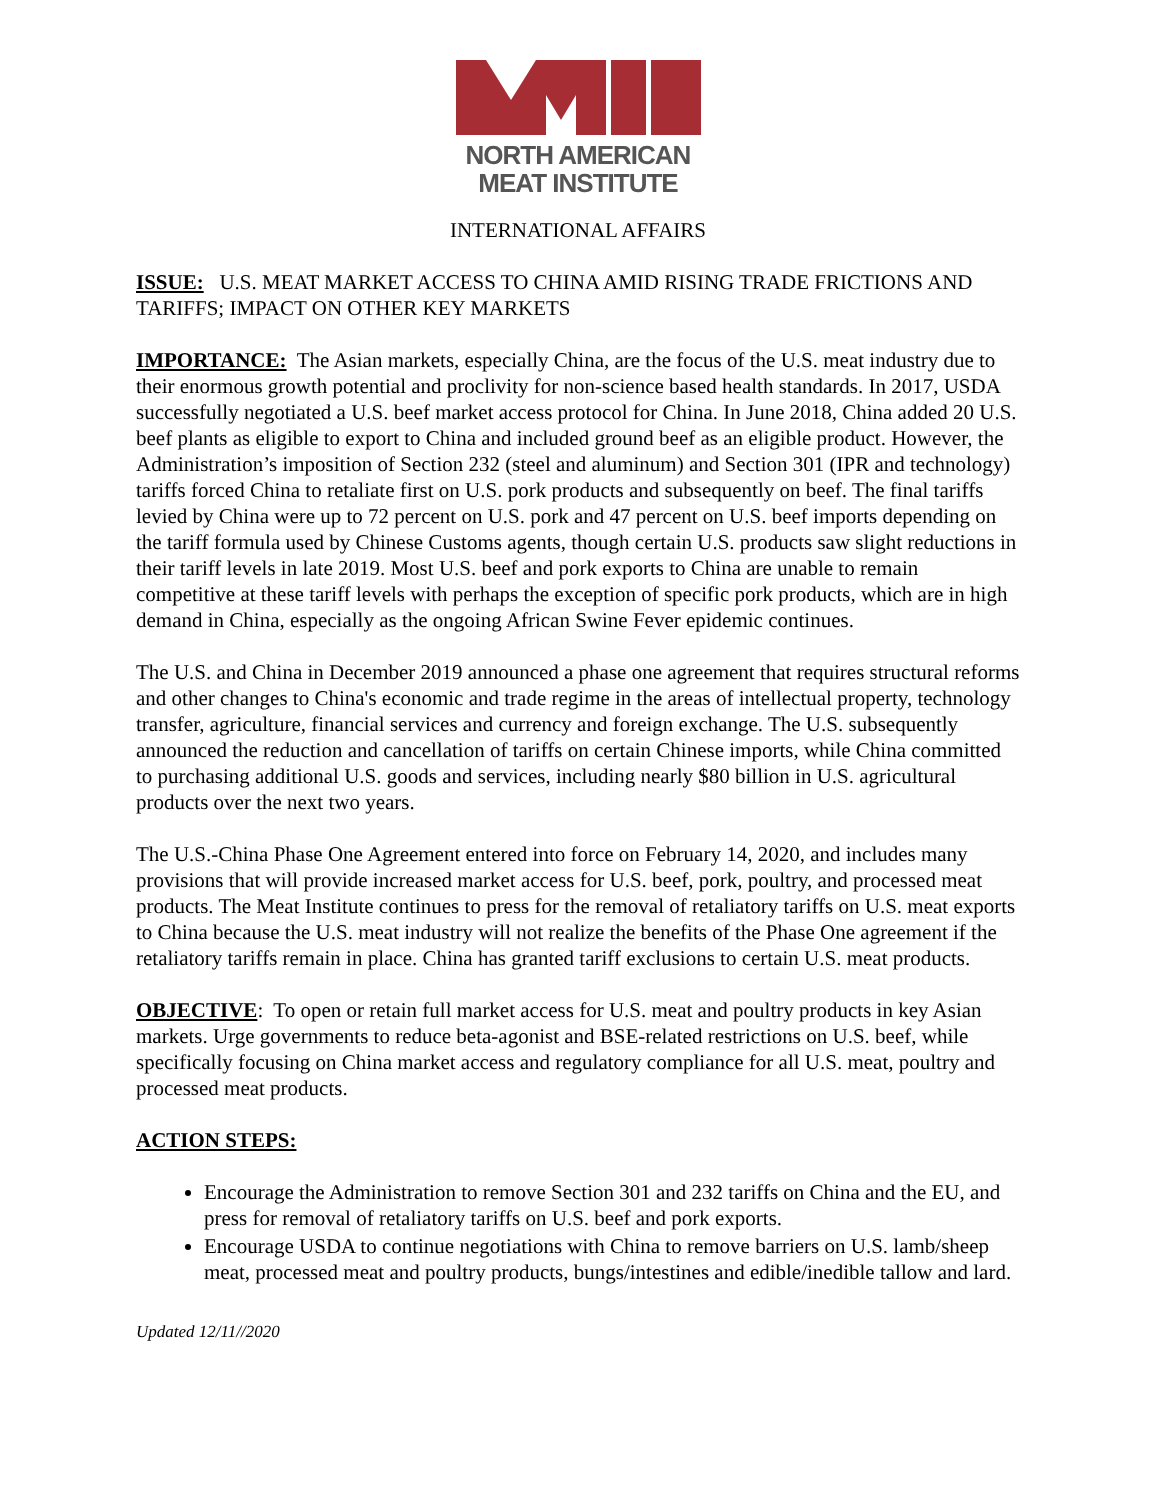NORTH AMERICAN
MEAT INSTITUTE
INTERNATIONAL AFFAIRS
ISSUE: U.S. MEAT MARKET ACCESS TO CHINA AMID RISING TRADE FRICTIONS AND TARIFFS; IMPACT ON OTHER KEY MARKETS
IMPORTANCE: The Asian markets, especially China, are the focus of the U.S. meat industry due to their enormous growth potential and proclivity for non-science based health standards. In 2017, USDA successfully negotiated a U.S. beef market access protocol for China. In June 2018, China added 20 U.S. beef plants as eligible to export to China and included ground beef as an eligible product. However, the Administration’s imposition of Section 232 (steel and aluminum) and Section 301 (IPR and technology) tariffs forced China to retaliate first on U.S. pork products and subsequently on beef. The final tariffs levied by China were up to 72 percent on U.S. pork and 47 percent on U.S. beef imports depending on the tariff formula used by Chinese Customs agents, though certain U.S. products saw slight reductions in their tariff levels in late 2019. Most U.S. beef and pork exports to China are unable to remain competitive at these tariff levels with perhaps the exception of specific pork products, which are in high demand in China, especially as the ongoing African Swine Fever epidemic continues.
The U.S. and China in December 2019 announced a phase one agreement that requires structural reforms and other changes to China's economic and trade regime in the areas of intellectual property, technology transfer, agriculture, financial services and currency and foreign exchange. The U.S. subsequently announced the reduction and cancellation of tariffs on certain Chinese imports, while China committed to purchasing additional U.S. goods and services, including nearly $80 billion in U.S. agricultural products over the next two years.
The U.S.-China Phase One Agreement entered into force on February 14, 2020, and includes many provisions that will provide increased market access for U.S. beef, pork, poultry, and processed meat products. The Meat Institute continues to press for the removal of retaliatory tariffs on U.S. meat exports to China because the U.S. meat industry will not realize the benefits of the Phase One agreement if the retaliatory tariffs remain in place. China has granted tariff exclusions to certain U.S. meat products.
OBJECTIVE: To open or retain full market access for U.S. meat and poultry products in key Asian markets. Urge governments to reduce beta-agonist and BSE-related restrictions on U.S. beef, while specifically focusing on China market access and regulatory compliance for all U.S. meat, poultry and processed meat products.
ACTION STEPS:
Encourage the Administration to remove Section 301 and 232 tariffs on China and the EU, and press for removal of retaliatory tariffs on U.S. beef and pork exports.
Encourage USDA to continue negotiations with China to remove barriers on U.S. lamb/sheep meat, processed meat and poultry products, bungs/intestines and edible/inedible tallow and lard.
Updated 12/11//2020